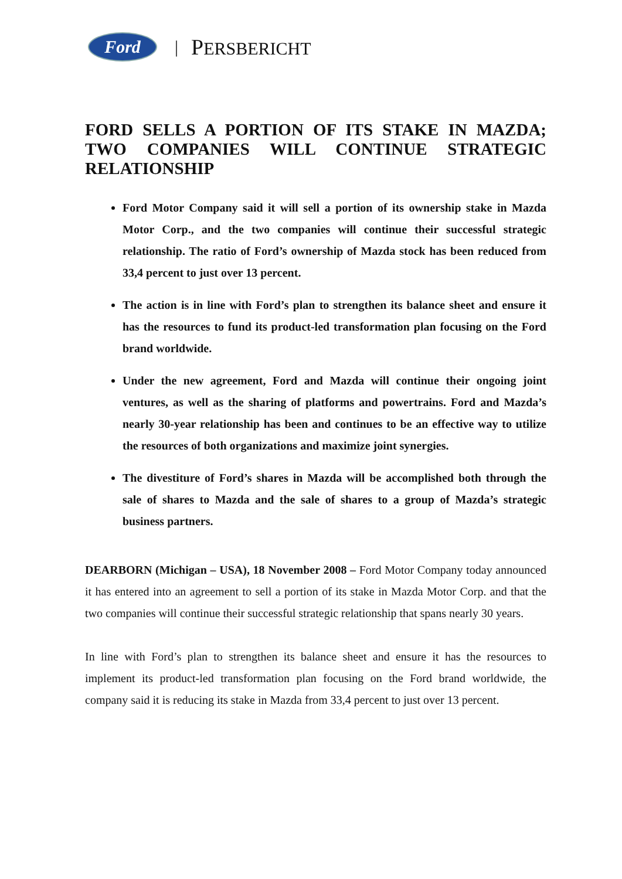Ford
| PERSBERICHT
FORD SELLS A PORTION OF ITS STAKE IN MAZDA; TWO COMPANIES WILL CONTINUE STRATEGIC RELATIONSHIP
Ford Motor Company said it will sell a portion of its ownership stake in Mazda Motor Corp., and the two companies will continue their successful strategic relationship. The ratio of Ford’s ownership of Mazda stock has been reduced from 33,4 percent to just over 13 percent.
The action is in line with Ford’s plan to strengthen its balance sheet and ensure it has the resources to fund its product-led transformation plan focusing on the Ford brand worldwide.
Under the new agreement, Ford and Mazda will continue their ongoing joint ventures, as well as the sharing of platforms and powertrains. Ford and Mazda’s nearly 30-year relationship has been and continues to be an effective way to utilize the resources of both organizations and maximize joint synergies.
The divestiture of Ford’s shares in Mazda will be accomplished both through the sale of shares to Mazda and the sale of shares to a group of Mazda’s strategic business partners.
DEARBORN (Michigan – USA), 18 November 2008 – Ford Motor Company today announced it has entered into an agreement to sell a portion of its stake in Mazda Motor Corp. and that the two companies will continue their successful strategic relationship that spans nearly 30 years.
In line with Ford’s plan to strengthen its balance sheet and ensure it has the resources to implement its product-led transformation plan focusing on the Ford brand worldwide, the company said it is reducing its stake in Mazda from 33,4 percent to just over 13 percent.